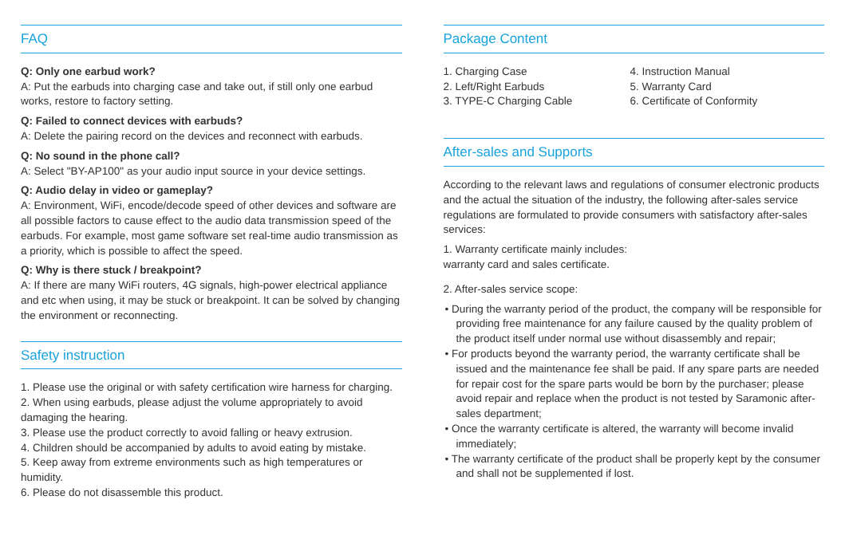FAQ
Q: Only one earbud work?
A: Put the earbuds into charging case and take out, if still only one earbud works, restore to factory setting.
Q: Failed to connect devices with earbuds?
A: Delete the pairing record on the devices and reconnect with earbuds.
Q: No sound in the phone call?
A: Select "BY-AP100" as your audio input source in your device settings.
Q: Audio delay in video or gameplay?
A: Environment, WiFi, encode/decode speed of other devices and software are all possible factors to cause effect to the audio data transmission speed of the earbuds. For example, most game software set real-time audio transmission as a priority, which is possible to affect the speed.
Q: Why is there stuck / breakpoint?
A: If there are many WiFi routers, 4G signals, high-power electrical appliance and etc when using, it may be stuck or breakpoint. It can be solved by changing the environment or reconnecting.
Safety instruction
1. Please use the original or with safety certification wire harness for charging.
2. When using earbuds, please adjust the volume appropriately to avoid damaging the hearing.
3. Please use the product correctly to avoid falling or heavy extrusion.
4. Children should be accompanied by adults to avoid eating by mistake.
5. Keep away from extreme environments such as high temperatures or humidity.
6. Please do not disassemble this product.
Package Content
1. Charging Case
2. Left/Right Earbuds
3. TYPE-C Charging Cable
4. Instruction Manual
5. Warranty Card
6. Certificate of Conformity
After-sales and Supports
According to the relevant laws and regulations of consumer electronic products and the actual the situation of the industry, the following after-sales service regulations are formulated to provide consumers with satisfactory after-sales services:
1. Warranty certificate mainly includes:
warranty card and sales certificate.
2. After-sales service scope:
• During the warranty period of the product, the company will be responsible for providing free maintenance for any failure caused by the quality problem of the product itself under normal use without disassembly and repair;
• For products beyond the warranty period, the warranty certificate shall be issued and the maintenance fee shall be paid. If any spare parts are needed for repair cost for the spare parts would be born by the purchaser; please avoid repair and replace when the product is not tested by Saramonic after-sales department;
• Once the warranty certificate is altered, the warranty will become invalid immediately;
• The warranty certificate of the product shall be properly kept by the consumer and shall not be supplemented if lost.